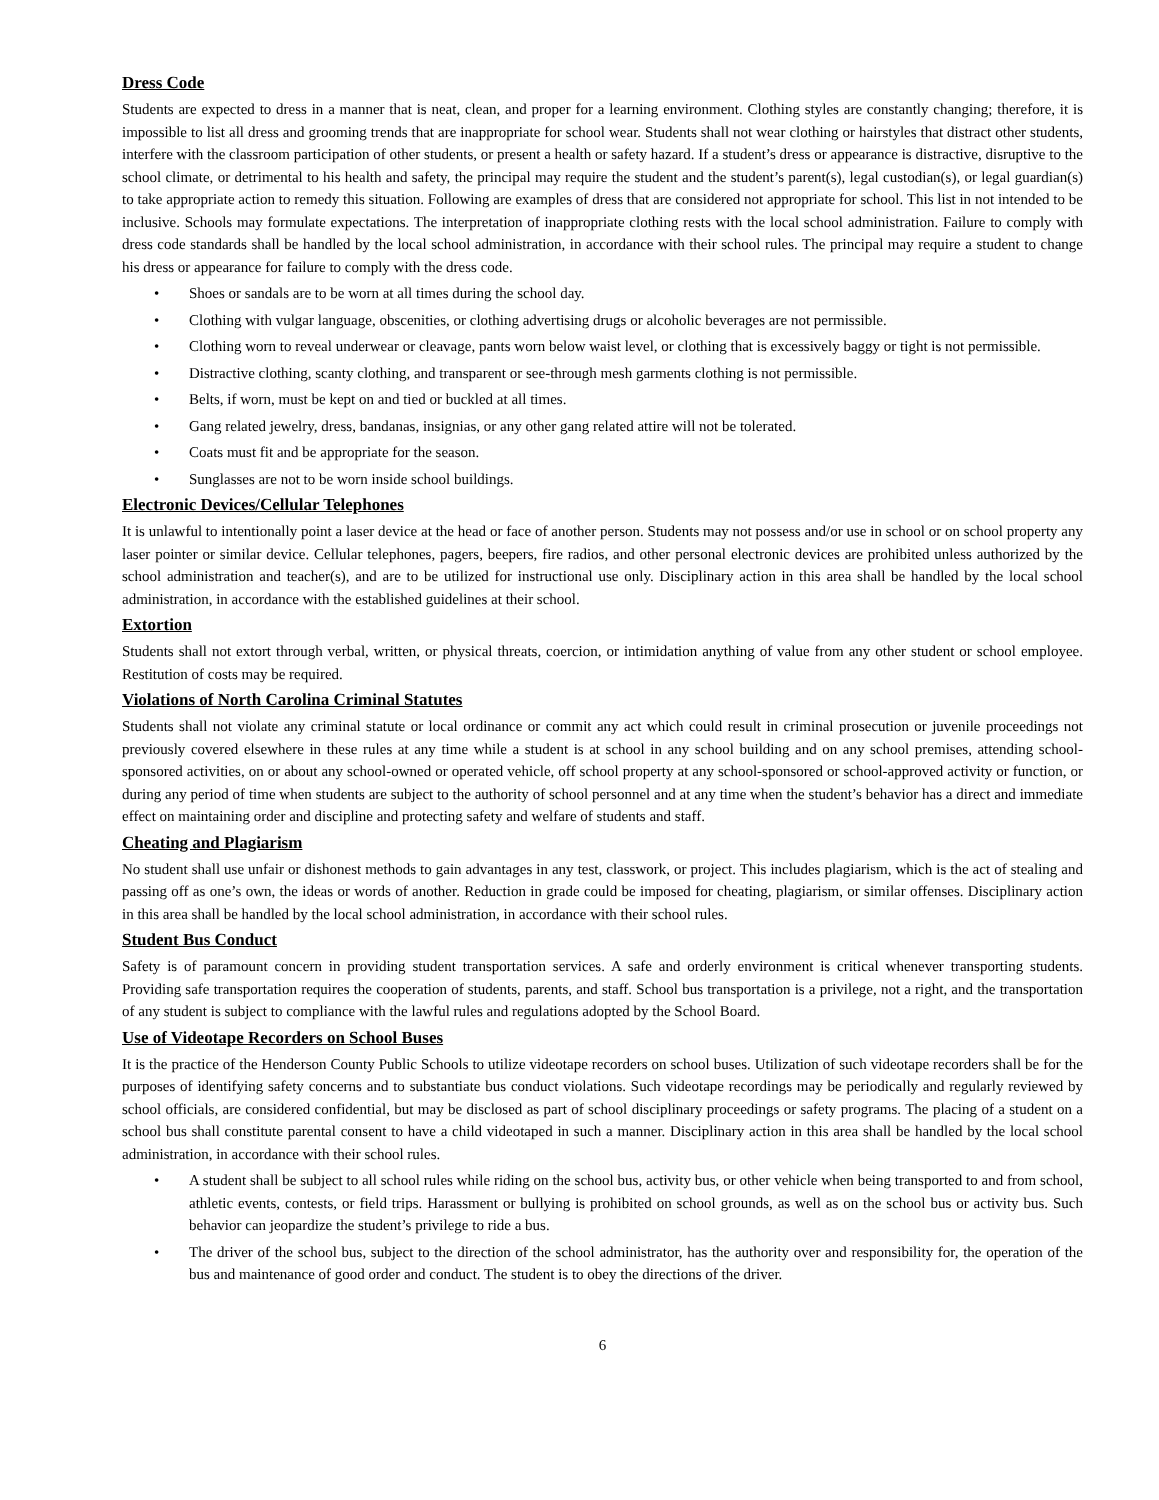Dress Code
Students are expected to dress in a manner that is neat, clean, and proper for a learning environment. Clothing styles are constantly changing; therefore, it is impossible to list all dress and grooming trends that are inappropriate for school wear. Students shall not wear clothing or hairstyles that distract other students, interfere with the classroom participation of other students, or present a health or safety hazard. If a student’s dress or appearance is distractive, disruptive to the school climate, or detrimental to his health and safety, the principal may require the student and the student’s parent(s), legal custodian(s), or legal guardian(s) to take appropriate action to remedy this situation. Following are examples of dress that are considered not appropriate for school. This list in not intended to be inclusive. Schools may formulate expectations. The interpretation of inappropriate clothing rests with the local school administration. Failure to comply with dress code standards shall be handled by the local school administration, in accordance with their school rules. The principal may require a student to change his dress or appearance for failure to comply with the dress code.
• Shoes or sandals are to be worn at all times during the school day.
• Clothing with vulgar language, obscenities, or clothing advertising drugs or alcoholic beverages are not permissible.
• Clothing worn to reveal underwear or cleavage, pants worn below waist level, or clothing that is excessively baggy or tight is not permissible.
• Distractive clothing, scanty clothing, and transparent or see-through mesh garments clothing is not permissible.
• Belts, if worn, must be kept on and tied or buckled at all times.
• Gang related jewelry, dress, bandanas, insignias, or any other gang related attire will not be tolerated.
• Coats must fit and be appropriate for the season.
• Sunglasses are not to be worn inside school buildings.
Electronic Devices/Cellular Telephones
It is unlawful to intentionally point a laser device at the head or face of another person. Students may not possess and/or use in school or on school property any laser pointer or similar device. Cellular telephones, pagers, beepers, fire radios, and other personal electronic devices are prohibited unless authorized by the school administration and teacher(s), and are to be utilized for instructional use only. Disciplinary action in this area shall be handled by the local school administration, in accordance with the established guidelines at their school.
Extortion
Students shall not extort through verbal, written, or physical threats, coercion, or intimidation anything of value from any other student or school employee. Restitution of costs may be required.
Violations of North Carolina Criminal Statutes
Students shall not violate any criminal statute or local ordinance or commit any act which could result in criminal prosecution or juvenile proceedings not previously covered elsewhere in these rules at any time while a student is at school in any school building and on any school premises, attending school-sponsored activities, on or about any school-owned or operated vehicle, off school property at any school-sponsored or school-approved activity or function, or during any period of time when students are subject to the authority of school personnel and at any time when the student’s behavior has a direct and immediate effect on maintaining order and discipline and protecting safety and welfare of students and staff.
Cheating and Plagiarism
No student shall use unfair or dishonest methods to gain advantages in any test, classwork, or project. This includes plagiarism, which is the act of stealing and passing off as one’s own, the ideas or words of another. Reduction in grade could be imposed for cheating, plagiarism, or similar offenses. Disciplinary action in this area shall be handled by the local school administration, in accordance with their school rules.
Student Bus Conduct
Safety is of paramount concern in providing student transportation services. A safe and orderly environment is critical whenever transporting students. Providing safe transportation requires the cooperation of students, parents, and staff. School bus transportation is a privilege, not a right, and the transportation of any student is subject to compliance with the lawful rules and regulations adopted by the School Board.
Use of Videotape Recorders on School Buses
It is the practice of the Henderson County Public Schools to utilize videotape recorders on school buses. Utilization of such videotape recorders shall be for the purposes of identifying safety concerns and to substantiate bus conduct violations. Such videotape recordings may be periodically and regularly reviewed by school officials, are considered confidential, but may be disclosed as part of school disciplinary proceedings or safety programs. The placing of a student on a school bus shall constitute parental consent to have a child videotaped in such a manner. Disciplinary action in this area shall be handled by the local school administration, in accordance with their school rules.
• A student shall be subject to all school rules while riding on the school bus, activity bus, or other vehicle when being transported to and from school, athletic events, contests, or field trips. Harassment or bullying is prohibited on school grounds, as well as on the school bus or activity bus. Such behavior can jeopardize the student’s privilege to ride a bus.
• The driver of the school bus, subject to the direction of the school administrator, has the authority over and responsibility for, the operation of the bus and maintenance of good order and conduct. The student is to obey the directions of the driver.
6